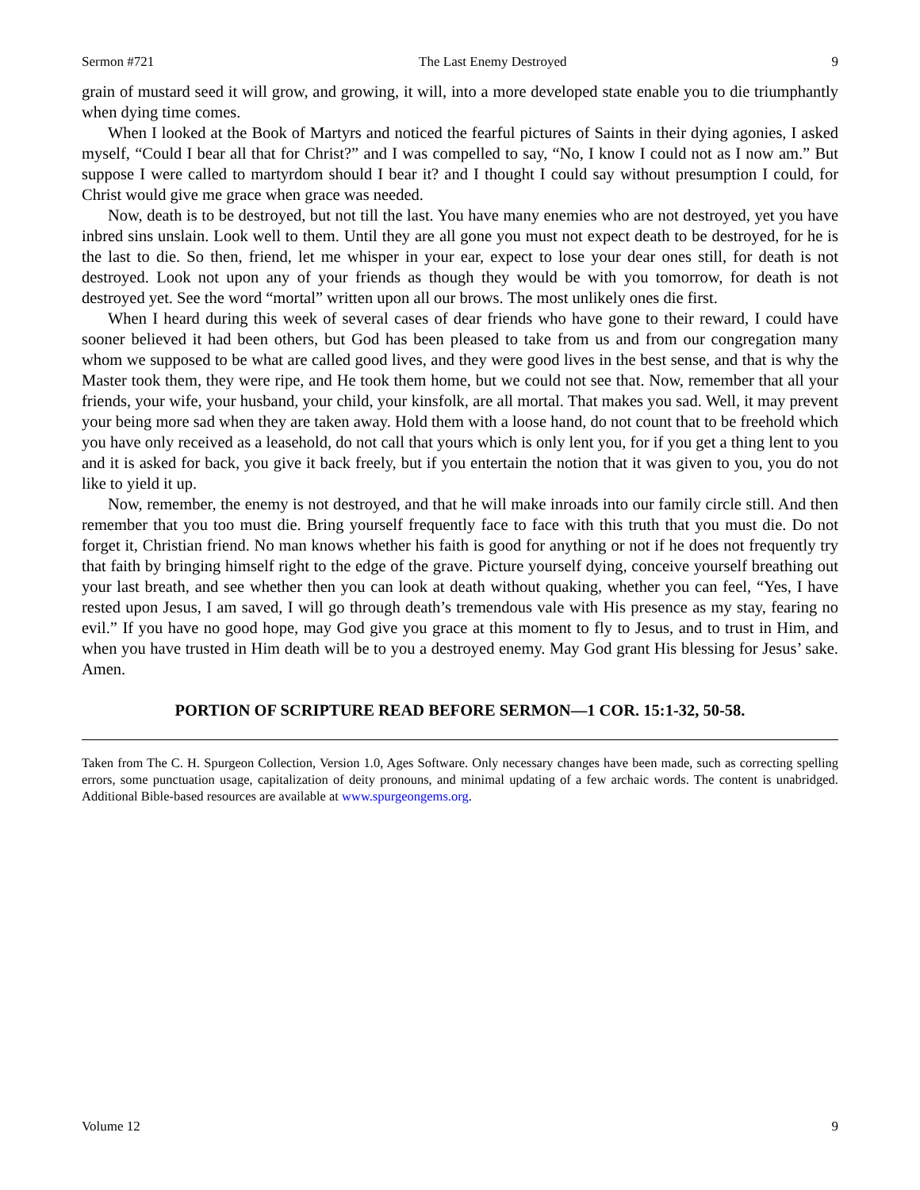Sermon #721 The Last Enemy Destroyed 9
grain of mustard seed it will grow, and growing, it will, into a more developed state enable you to die triumphantly when dying time comes.
When I looked at the Book of Martyrs and noticed the fearful pictures of Saints in their dying agonies, I asked myself, “Could I bear all that for Christ?” and I was compelled to say, “No, I know I could not as I now am.” But suppose I were called to martyrdom should I bear it? and I thought I could say without presumption I could, for Christ would give me grace when grace was needed.
Now, death is to be destroyed, but not till the last. You have many enemies who are not destroyed, yet you have inbred sins unslain. Look well to them. Until they are all gone you must not expect death to be destroyed, for he is the last to die. So then, friend, let me whisper in your ear, expect to lose your dear ones still, for death is not destroyed. Look not upon any of your friends as though they would be with you tomorrow, for death is not destroyed yet. See the word “mortal” written upon all our brows. The most unlikely ones die first.
When I heard during this week of several cases of dear friends who have gone to their reward, I could have sooner believed it had been others, but God has been pleased to take from us and from our congregation many whom we supposed to be what are called good lives, and they were good lives in the best sense, and that is why the Master took them, they were ripe, and He took them home, but we could not see that. Now, remember that all your friends, your wife, your husband, your child, your kinsfolk, are all mortal. That makes you sad. Well, it may prevent your being more sad when they are taken away. Hold them with a loose hand, do not count that to be freehold which you have only received as a leasehold, do not call that yours which is only lent you, for if you get a thing lent to you and it is asked for back, you give it back freely, but if you entertain the notion that it was given to you, you do not like to yield it up.
Now, remember, the enemy is not destroyed, and that he will make inroads into our family circle still. And then remember that you too must die. Bring yourself frequently face to face with this truth that you must die. Do not forget it, Christian friend. No man knows whether his faith is good for anything or not if he does not frequently try that faith by bringing himself right to the edge of the grave. Picture yourself dying, conceive yourself breathing out your last breath, and see whether then you can look at death without quaking, whether you can feel, “Yes, I have rested upon Jesus, I am saved, I will go through death’s tremendous vale with His presence as my stay, fearing no evil.” If you have no good hope, may God give you grace at this moment to fly to Jesus, and to trust in Him, and when you have trusted in Him death will be to you a destroyed enemy. May God grant His blessing for Jesus’ sake. Amen.
PORTION OF SCRIPTURE READ BEFORE SERMON—1 COR. 15:1-32, 50-58.
Taken from The C. H. Spurgeon Collection, Version 1.0, Ages Software. Only necessary changes have been made, such as correcting spelling errors, some punctuation usage, capitalization of deity pronouns, and minimal updating of a few archaic words. The content is unabridged. Additional Bible-based resources are available at www.spurgeongems.org.
Volume 12 9